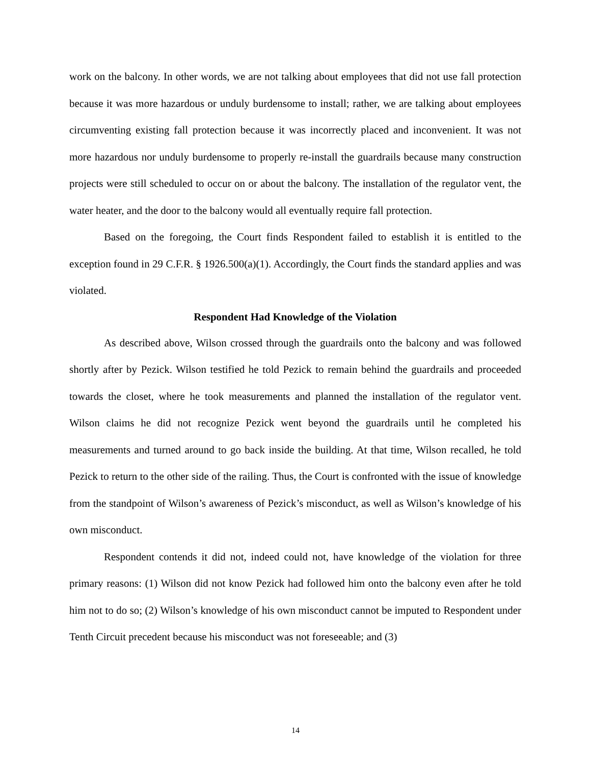work on the balcony. In other words, we are not talking about employees that did not use fall protection because it was more hazardous or unduly burdensome to install; rather, we are talking about employees circumventing existing fall protection because it was incorrectly placed and inconvenient. It was not more hazardous nor unduly burdensome to properly re-install the guardrails because many construction projects were still scheduled to occur on or about the balcony. The installation of the regulator vent, the water heater, and the door to the balcony would all eventually require fall protection.
Based on the foregoing, the Court finds Respondent failed to establish it is entitled to the exception found in 29 C.F.R. § 1926.500(a)(1). Accordingly, the Court finds the standard applies and was violated.
Respondent Had Knowledge of the Violation
As described above, Wilson crossed through the guardrails onto the balcony and was followed shortly after by Pezick. Wilson testified he told Pezick to remain behind the guardrails and proceeded towards the closet, where he took measurements and planned the installation of the regulator vent. Wilson claims he did not recognize Pezick went beyond the guardrails until he completed his measurements and turned around to go back inside the building. At that time, Wilson recalled, he told Pezick to return to the other side of the railing. Thus, the Court is confronted with the issue of knowledge from the standpoint of Wilson’s awareness of Pezick’s misconduct, as well as Wilson’s knowledge of his own misconduct.
Respondent contends it did not, indeed could not, have knowledge of the violation for three primary reasons: (1) Wilson did not know Pezick had followed him onto the balcony even after he told him not to do so; (2) Wilson’s knowledge of his own misconduct cannot be imputed to Respondent under Tenth Circuit precedent because his misconduct was not foreseeable; and (3)
14